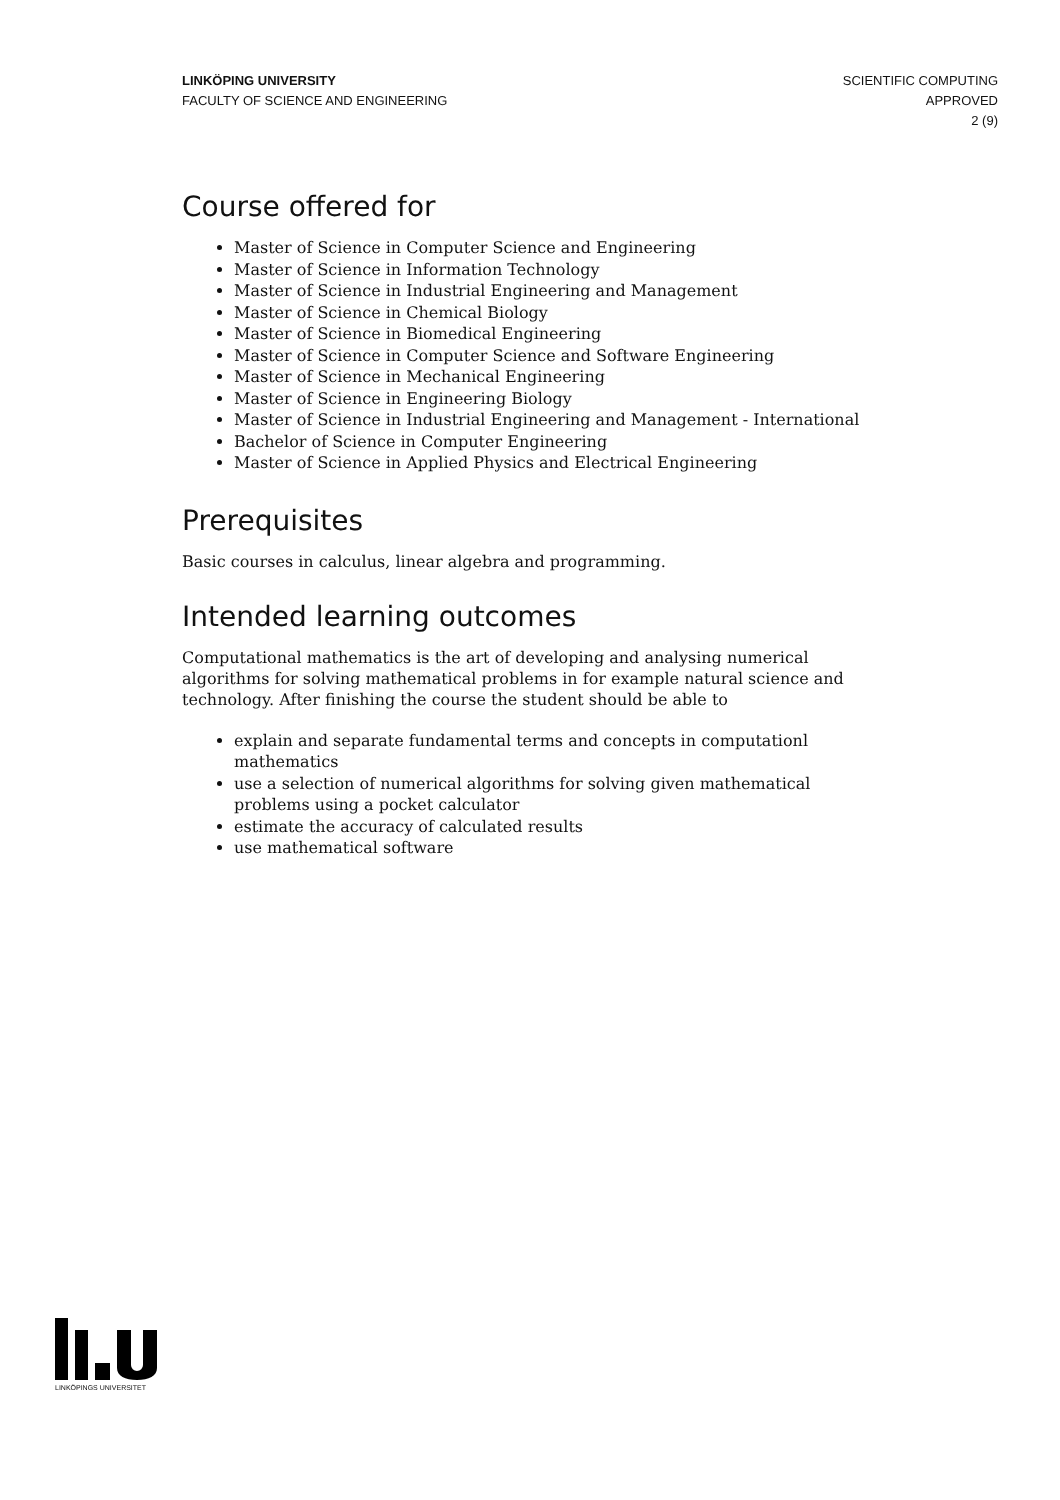LINKÖPING UNIVERSITY
FACULTY OF SCIENCE AND ENGINEERING
SCIENTIFIC COMPUTING
APPROVED
2 (9)
Course offered for
Master of Science in Computer Science and Engineering
Master of Science in Information Technology
Master of Science in Industrial Engineering and Management
Master of Science in Chemical Biology
Master of Science in Biomedical Engineering
Master of Science in Computer Science and Software Engineering
Master of Science in Mechanical Engineering
Master of Science in Engineering Biology
Master of Science in Industrial Engineering and Management - International
Bachelor of Science in Computer Engineering
Master of Science in Applied Physics and Electrical Engineering
Prerequisites
Basic courses in calculus, linear algebra and programming.
Intended learning outcomes
Computational mathematics is the art of developing and analysing numerical algorithms for solving mathematical problems in for example natural science and technology. After finishing the course the student should be able to
explain and separate fundamental terms and concepts in computationl mathematics
use a selection of numerical algorithms for solving given mathematical problems using a pocket calculator
estimate the accuracy of calculated results
use mathematical software
LINKÖPINGS UNIVERSITET